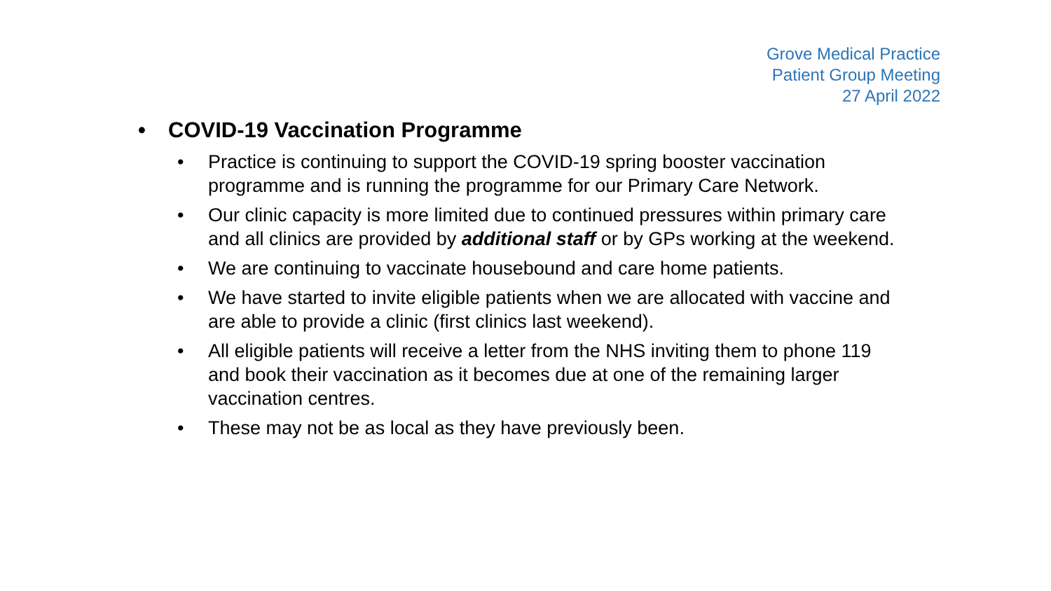Grove Medical Practice
Patient Group Meeting
27 April 2022
• COVID-19 Vaccination Programme
• Practice is continuing to support the COVID-19 spring booster vaccination programme and is running the programme for our Primary Care Network.
• Our clinic capacity is more limited due to continued pressures within primary care and all clinics are provided by additional staff or by GPs working at the weekend.
• We are continuing to vaccinate housebound and care home patients.
• We have started to invite eligible patients when we are allocated with vaccine and are able to provide a clinic (first clinics last weekend).
• All eligible patients will receive a letter from the NHS inviting them to phone 119 and book their vaccination as it becomes due at one of the remaining larger vaccination centres.
• These may not be as local as they have previously been.